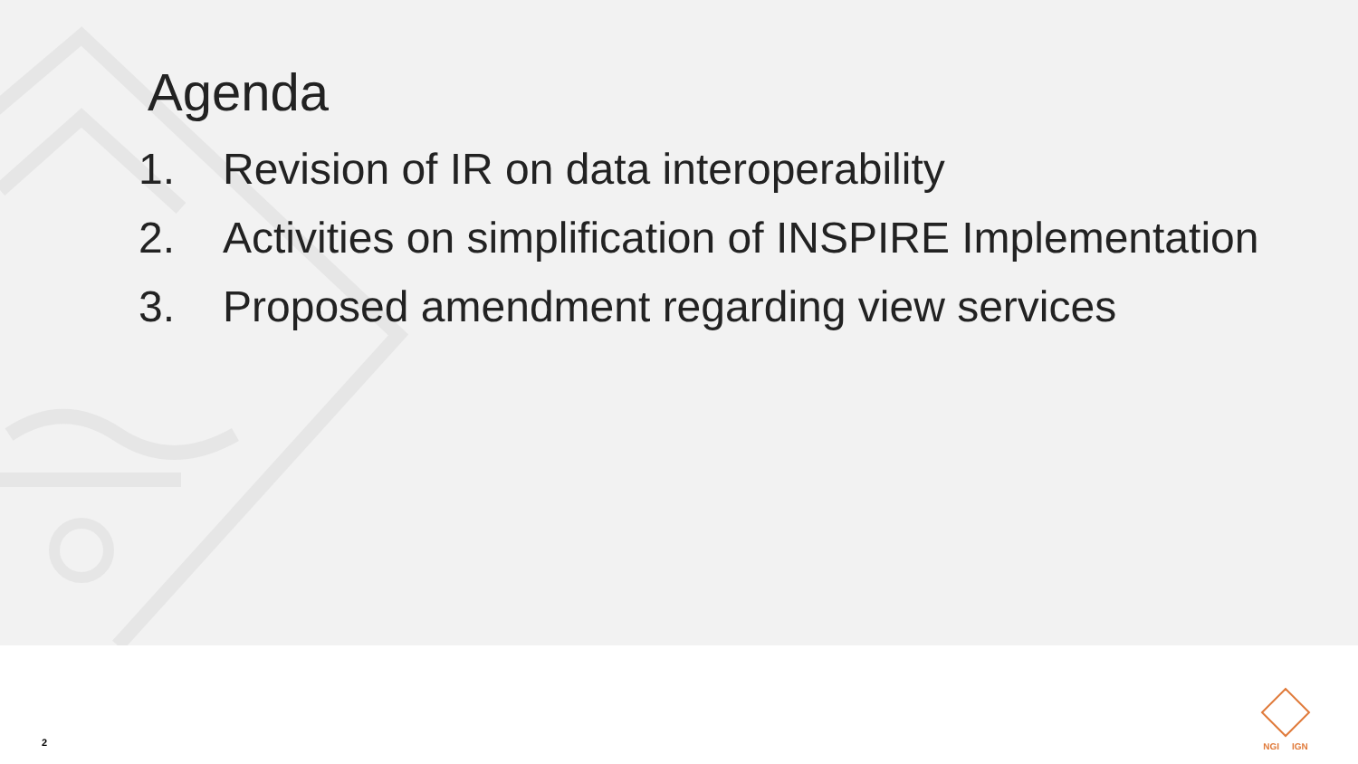Agenda
1. Revision of IR on data interoperability
2. Activities on simplification of INSPIRE Implementation
3. Proposed amendment regarding view services
2
NGI IGN